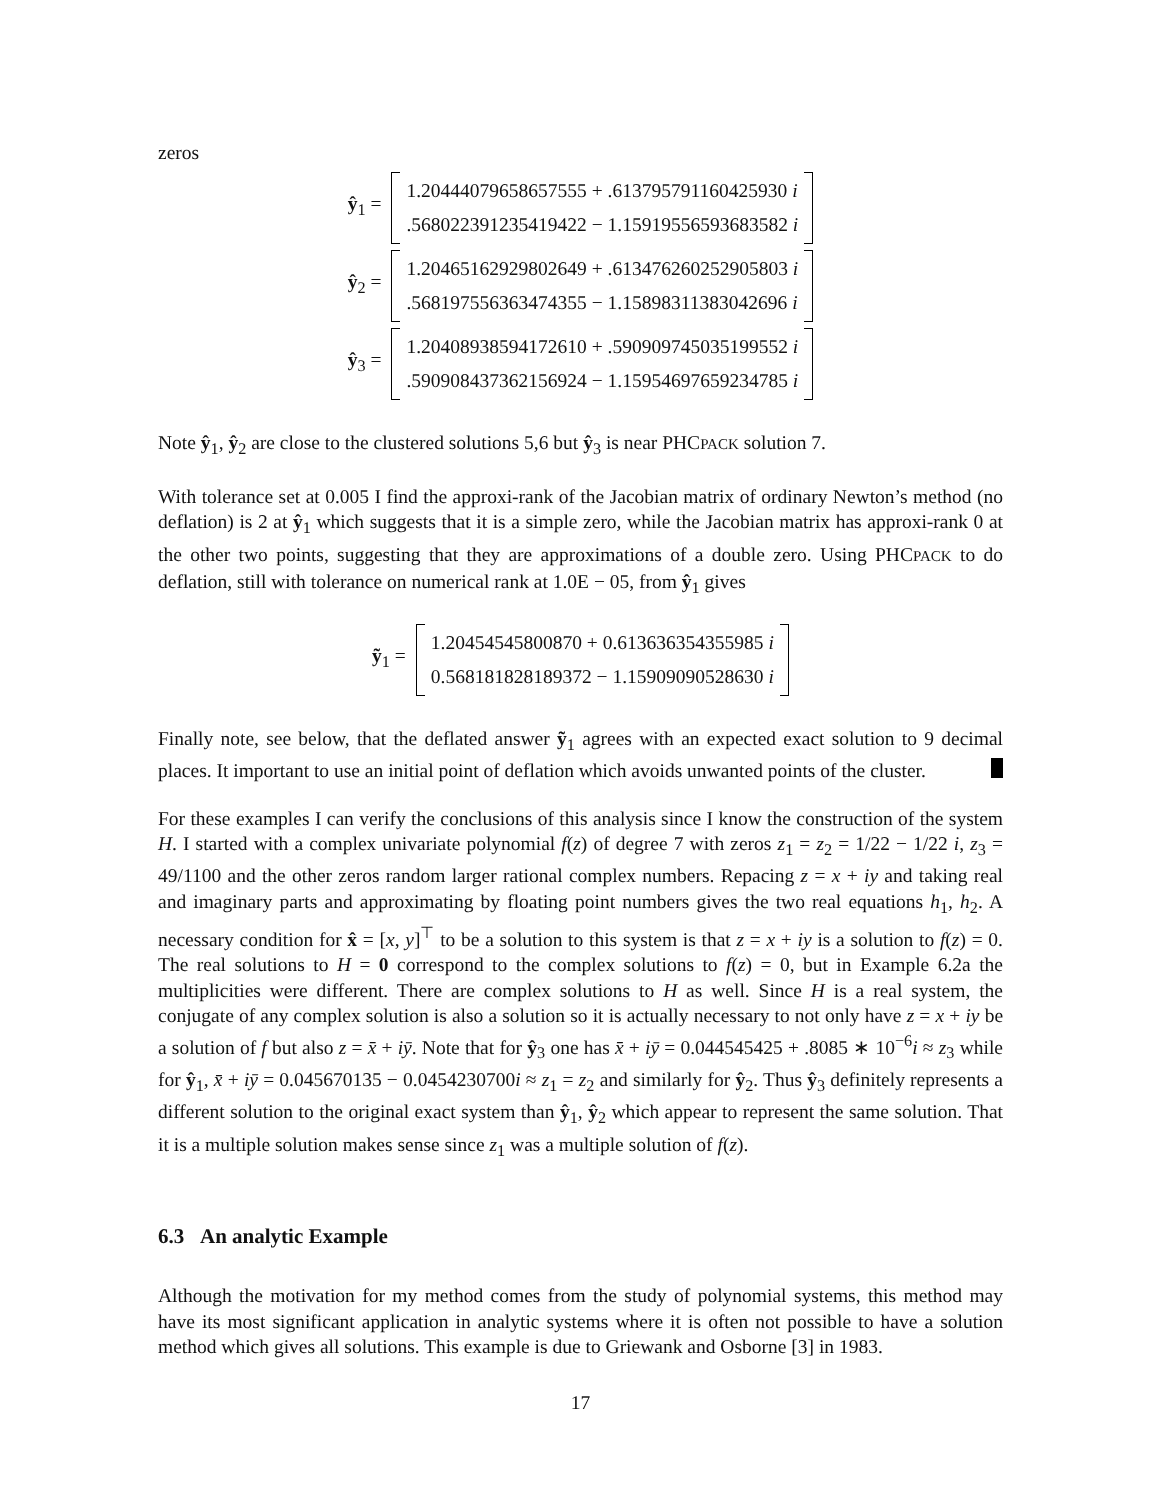zeros
ŷ<sub>1</sub> =
1.20444079658657555 + .613795791160425930 i
.568022391235419422 − 1.15919556593683582 i
ŷ<sub>2</sub> =
1.20465162929802649 + .613476260252905803 i
.568197556363474355 − 1.15898311383042696 i
ŷ<sub>3</sub> =
1.20408938594172610 + .590909745035199552 i
.590908437362156924 − 1.15954697659234785 i
Note ŷ<sub>1</sub>, ŷ<sub>2</sub> are close to the clustered solutions 5,6 but ŷ<sub>3</sub> is near PHCPACK solution 7.
With tolerance set at 0.005 I find the approxi-rank of the Jacobian matrix of ordinary Newton’s method (no deflation) is 2 at ŷ<sub>1</sub> which suggests that it is a simple zero, while the Jacobian matrix has approxi-rank 0 at the other two points, suggesting that they are approximations of a double zero. Using PHCPACK to do deflation, still with tolerance on numerical rank at 1.0E − 05, from ŷ<sub>1</sub> gives
ỹ<sub>1</sub> =
1.20454545800870 + 0.613636354355985 i
0.568181828189372 − 1.15909090528630 i
Finally note, see below, that the deflated answer ỹ<sub>1</sub> agrees with an expected exact solution to 9 decimal places. It important to use an initial point of deflation which avoids unwanted points of the cluster.
For these examples I can verify the conclusions of this analysis since I know the construction of the system H. I started with a complex univariate polynomial f(z) of degree 7 with zeros z<sub>1</sub> = z<sub>2</sub> = 1/22 − 1/22 i, z<sub>3</sub> = 49/1100 and the other zeros random larger rational complex numbers. Repacing z = x + iy and taking real and imaginary parts and approximating by floating point numbers gives the two real equations h<sub>1</sub>, h<sub>2</sub>. A necessary condition for x̂ = [x, y]<sup>⊤</sup> to be a solution to this system is that z = x + iy is a solution to f(z) = 0. The real solutions to H = 0 correspond to the complex solutions to f(z) = 0, but in Example 6.2a the multiplicities were different. There are complex solutions to H as well. Since H is a real system, the conjugate of any complex solution is also a solution so it is actually necessary to not only have z = x + iy be a solution of f but also z = x̄ + iȳ. Note that for ŷ<sub>3</sub> one has x̄ + iȳ = 0.044545425 + .8085 ∗ 10<sup>−6</sup>i ≈ z<sub>3</sub> while for ŷ<sub>1</sub>, x̄ + iȳ = 0.045670135 − 0.0454230700i ≈ z<sub>1</sub> = z<sub>2</sub> and similarly for ŷ<sub>2</sub>. Thus ŷ<sub>3</sub> definitely represents a different solution to the original exact system than ŷ<sub>1</sub>, ŷ<sub>2</sub> which appear to represent the same solution. That it is a multiple solution makes sense since z<sub>1</sub> was a multiple solution of f(z).
6.3 An analytic Example
Although the motivation for my method comes from the study of polynomial systems, this method may have its most significant application in analytic systems where it is often not possible to have a solution method which gives all solutions. This example is due to Griewank and Osborne [3] in 1983.
17